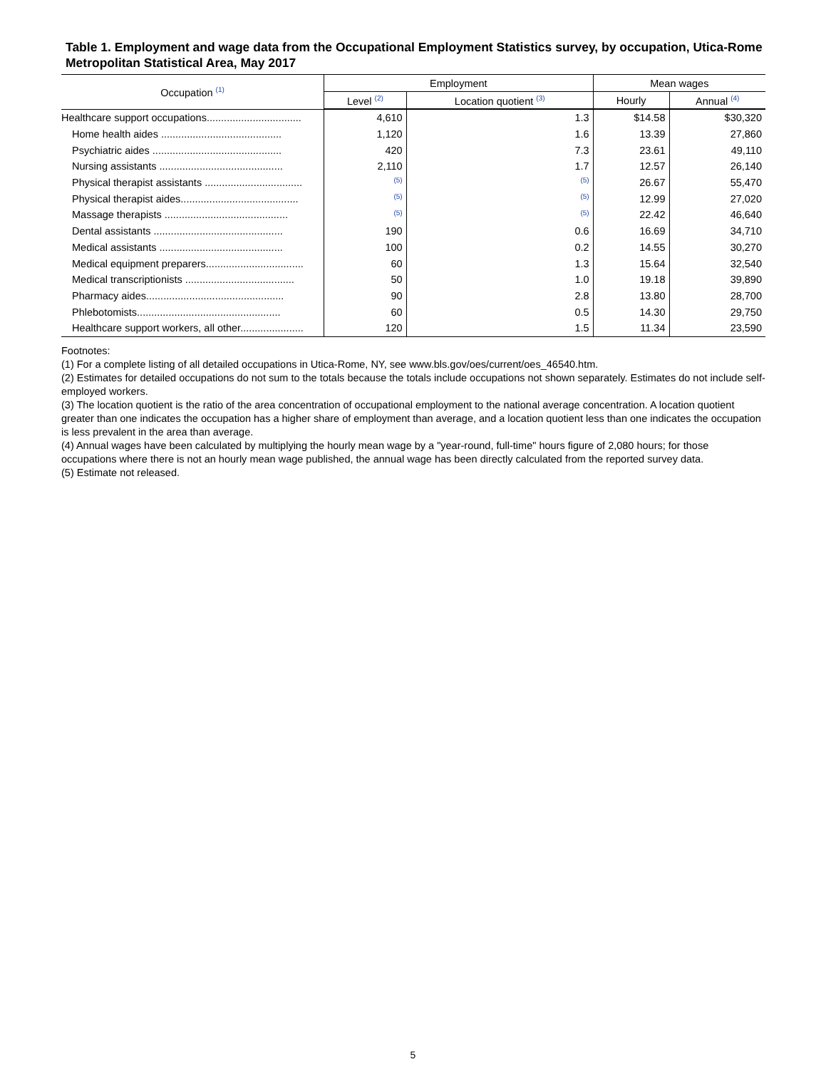Table 1. Employment and wage data from the Occupational Employment Statistics survey, by occupation, Utica-Rome Metropolitan Statistical Area, May 2017
| Occupation <sup>(1)</sup> | Employment | | Mean wages | |
| --- | --- | --- | --- | --- |
| | Level <sup>(2)</sup> | Location quotient <sup>(3)</sup> | Hourly | Annual <sup>(4)</sup> |
| Healthcare support occupations................................. | 4,610 | 1.3 | $14.58 | $30,320 |
| Home health aides .......................................... | 1,120 | 1.6 | 13.39 | 27,860 |
| Psychiatric aides ............................................. | 420 | 7.3 | 23.61 | 49,110 |
| Nursing assistants ........................................... | 2,110 | 1.7 | 12.57 | 26,140 |
| Physical therapist assistants .................................. | <sup>(5)</sup> | <sup>(5)</sup> | 26.67 | 55,470 |
| Physical therapist aides......................................... | <sup>(5)</sup> | <sup>(5)</sup> | 12.99 | 27,020 |
| Massage therapists ........................................... | <sup>(5)</sup> | <sup>(5)</sup> | 22.42 | 46,640 |
| Dental assistants ............................................. | 190 | 0.6 | 16.69 | 34,710 |
| Medical assistants ........................................... | 100 | 0.2 | 14.55 | 30,270 |
| Medical equipment preparers.................................. | 60 | 1.3 | 15.64 | 32,540 |
| Medical transcriptionists ...................................... | 50 | 1.0 | 19.18 | 39,890 |
| Pharmacy aides................................................ | 90 | 2.8 | 13.80 | 28,700 |
| Phlebotomists.................................................. | 60 | 0.5 | 14.30 | 29,750 |
| Healthcare support workers, all other...................... | 120 | 1.5 | 11.34 | 23,590 |
Footnotes:
(1) For a complete listing of all detailed occupations in Utica-Rome, NY, see www.bls.gov/oes/current/oes_46540.htm.
(2) Estimates for detailed occupations do not sum to the totals because the totals include occupations not shown separately. Estimates do not include self-employed workers.
(3) The location quotient is the ratio of the area concentration of occupational employment to the national average concentration. A location quotient greater than one indicates the occupation has a higher share of employment than average, and a location quotient less than one indicates the occupation is less prevalent in the area than average.
(4) Annual wages have been calculated by multiplying the hourly mean wage by a "year-round, full-time" hours figure of 2,080 hours; for those occupations where there is not an hourly mean wage published, the annual wage has been directly calculated from the reported survey data.
(5) Estimate not released.
5